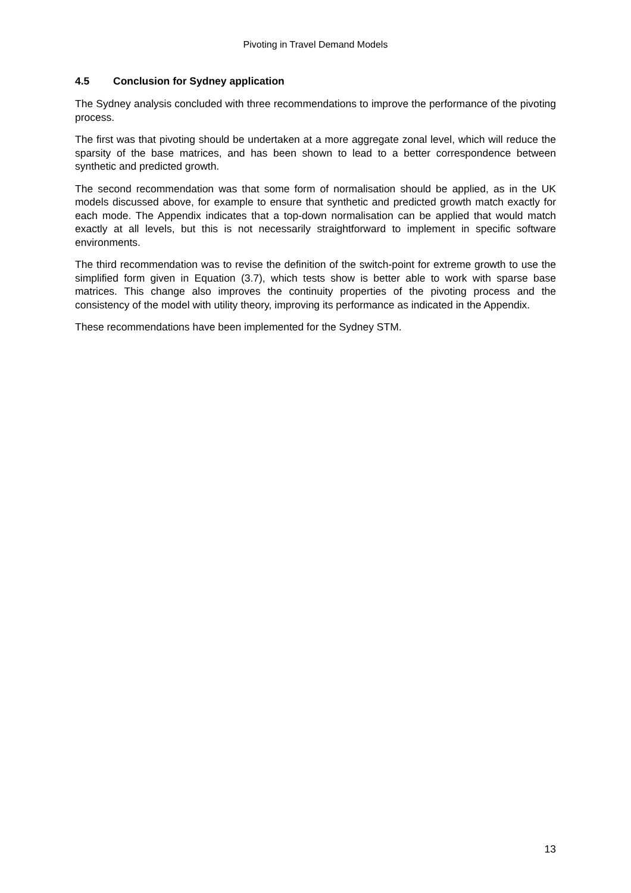Pivoting in Travel Demand Models
4.5 Conclusion for Sydney application
The Sydney analysis concluded with three recommendations to improve the performance of the pivoting process.
The first was that pivoting should be undertaken at a more aggregate zonal level, which will reduce the sparsity of the base matrices, and has been shown to lead to a better correspondence between synthetic and predicted growth.
The second recommendation was that some form of normalisation should be applied, as in the UK models discussed above, for example to ensure that synthetic and predicted growth match exactly for each mode. The Appendix indicates that a top-down normalisation can be applied that would match exactly at all levels, but this is not necessarily straightforward to implement in specific software environments.
The third recommendation was to revise the definition of the switch-point for extreme growth to use the simplified form given in Equation (3.7), which tests show is better able to work with sparse base matrices. This change also improves the continuity properties of the pivoting process and the consistency of the model with utility theory, improving its performance as indicated in the Appendix.
These recommendations have been implemented for the Sydney STM.
13